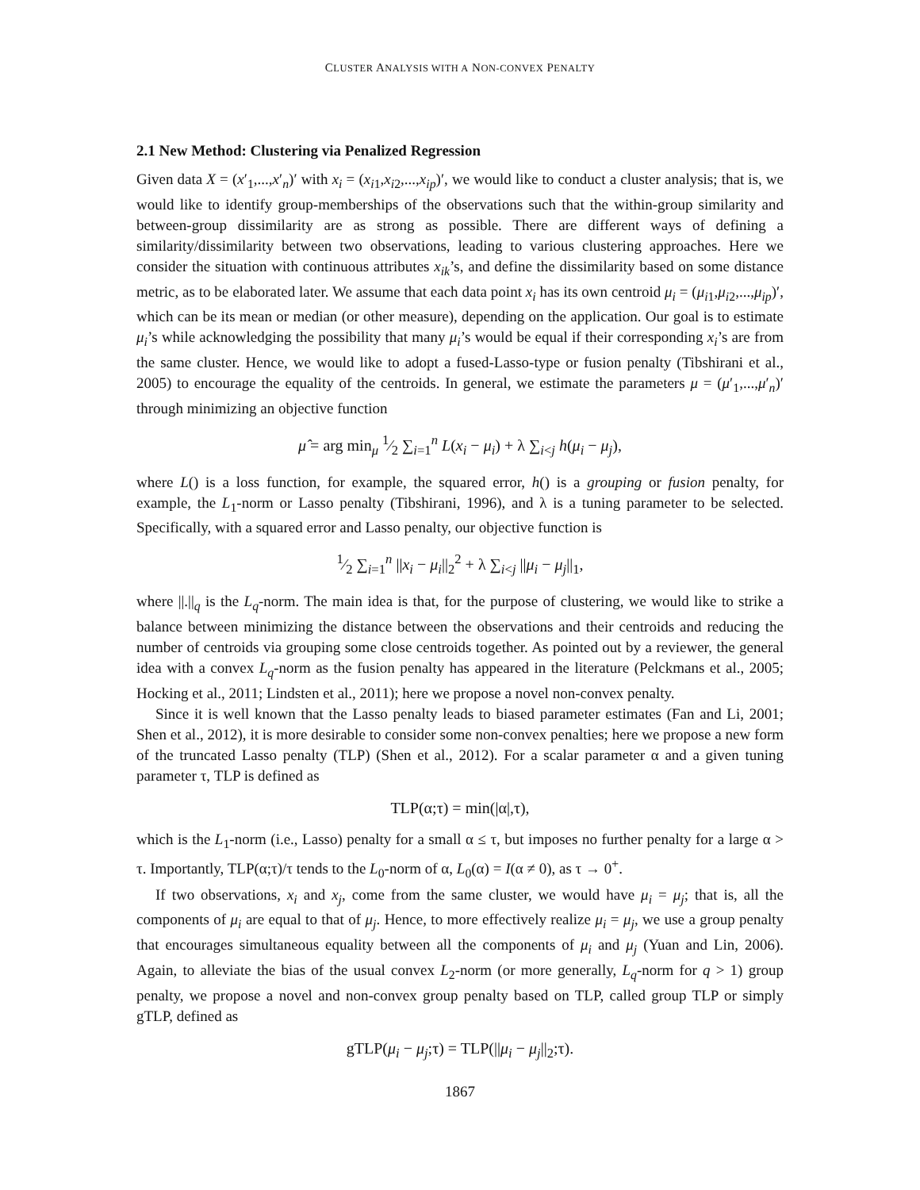CLUSTER ANALYSIS WITH A NON-CONVEX PENALTY
2.1 New Method: Clustering via Penalized Regression
Given data X = (x′<sub>1</sub>,...,x′<sub>n</sub>)′ with x<sub>i</sub> = (x<sub>i1</sub>,x<sub>i2</sub>,...,x<sub>ip</sub>)′, we would like to conduct a cluster analysis; that is, we would like to identify group-memberships of the observations such that the within-group similarity and between-group dissimilarity are as strong as possible. There are different ways of defining a similarity/dissimilarity between two observations, leading to various clustering approaches. Here we consider the situation with continuous attributes x<sub>ik</sub>’s, and define the dissimilarity based on some distance metric, as to be elaborated later. We assume that each data point x<sub>i</sub> has its own centroid μ<sub>i</sub> = (μ<sub>i1</sub>,μ<sub>i2</sub>,...,μ<sub>ip</sub>)′, which can be its mean or median (or other measure), depending on the application. Our goal is to estimate μ<sub>i</sub>’s while acknowledging the possibility that many μ<sub>i</sub>’s would be equal if their corresponding x<sub>i</sub>’s are from the same cluster. Hence, we would like to adopt a fused-Lasso-type or fusion penalty (Tibshirani et al., 2005) to encourage the equality of the centroids. In general, we estimate the parameters μ = (μ′<sub>1</sub>,...,μ′<sub>n</sub>)′ through minimizing an objective function
μ̂ = arg min<sub>μ</sub> 1⁄2 ∑<sub>i=1</sub><sup>n</sup> L(x<sub>i</sub> − μ<sub>i</sub>) + λ ∑<sub>i<j</sub> h(μ<sub>i</sub> − μ<sub>j</sub>),
where L() is a loss function, for example, the squared error, h() is a grouping or fusion penalty, for example, the L<sub>1</sub>-norm or Lasso penalty (Tibshirani, 1996), and λ is a tuning parameter to be selected. Specifically, with a squared error and Lasso penalty, our objective function is
1⁄2 ∑<sub>i=1</sub><sup>n</sup> ||x<sub>i</sub> − μ<sub>i</sub>||<sub>2</sub><sup>2</sup> + λ ∑<sub>i<j</sub> ||μ<sub>i</sub> − μ<sub>j</sub>||<sub>1</sub>,
where ||.||<sub>q</sub> is the L<sub>q</sub>-norm. The main idea is that, for the purpose of clustering, we would like to strike a balance between minimizing the distance between the observations and their centroids and reducing the number of centroids via grouping some close centroids together. As pointed out by a reviewer, the general idea with a convex L<sub>q</sub>-norm as the fusion penalty has appeared in the literature (Pelckmans et al., 2005; Hocking et al., 2011; Lindsten et al., 2011); here we propose a novel non-convex penalty.
Since it is well known that the Lasso penalty leads to biased parameter estimates (Fan and Li, 2001; Shen et al., 2012), it is more desirable to consider some non-convex penalties; here we propose a new form of the truncated Lasso penalty (TLP) (Shen et al., 2012). For a scalar parameter α and a given tuning parameter τ, TLP is defined as
TLP(α;τ) = min(|α|,τ),
which is the L<sub>1</sub>-norm (i.e., Lasso) penalty for a small α ≤ τ, but imposes no further penalty for a large α > τ. Importantly, TLP(α;τ)/τ tends to the L<sub>0</sub>-norm of α, L<sub>0</sub>(α) = I(α ≠ 0), as τ → 0<sup>+</sup>.
If two observations, x<sub>i</sub> and x<sub>j</sub>, come from the same cluster, we would have μ<sub>i</sub> = μ<sub>j</sub>; that is, all the components of μ<sub>i</sub> are equal to that of μ<sub>j</sub>. Hence, to more effectively realize μ<sub>i</sub> = μ<sub>j</sub>, we use a group penalty that encourages simultaneous equality between all the components of μ<sub>i</sub> and μ<sub>j</sub> (Yuan and Lin, 2006). Again, to alleviate the bias of the usual convex L<sub>2</sub>-norm (or more generally, L<sub>q</sub>-norm for q > 1) group penalty, we propose a novel and non-convex group penalty based on TLP, called group TLP or simply gTLP, defined as
gTLP(μ<sub>i</sub> − μ<sub>j</sub>;τ) = TLP(||μ<sub>i</sub> − μ<sub>j</sub>||<sub>2</sub>;τ).
1867